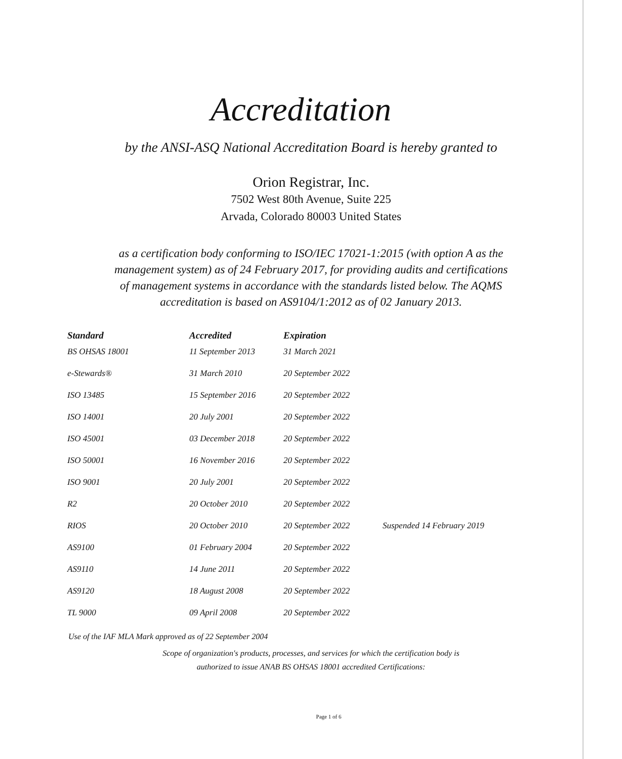Accreditation
by the ANSI-ASQ National Accreditation Board is hereby granted to
Orion Registrar, Inc.
7502 West 80th Avenue, Suite 225
Arvada, Colorado 80003 United States
as a certification body conforming to ISO/IEC 17021-1:2015 (with option A as the management system) as of 24 February 2017, for providing audits and certifications of management systems in accordance with the standards listed below. The AQMS accreditation is based on AS9104/1:2012 as of 02 January 2013.
| Standard | Accredited | Expiration | |
| --- | --- | --- | --- |
| BS OHSAS 18001 | 11 September 2013 | 31 March 2021 | |
| e-Stewards® | 31 March 2010 | 20 September 2022 | |
| ISO 13485 | 15 September 2016 | 20 September 2022 | |
| ISO 14001 | 20 July 2001 | 20 September 2022 | |
| ISO 45001 | 03 December 2018 | 20 September 2022 | |
| ISO 50001 | 16 November 2016 | 20 September 2022 | |
| ISO 9001 | 20 July 2001 | 20 September 2022 | |
| R2 | 20 October 2010 | 20 September 2022 | |
| RIOS | 20 October 2010 | 20 September 2022 | Suspended 14 February 2019 |
| AS9100 | 01 February 2004 | 20 September 2022 | |
| AS9110 | 14 June 2011 | 20 September 2022 | |
| AS9120 | 18 August 2008 | 20 September 2022 | |
| TL 9000 | 09 April 2008 | 20 September 2022 | |
Use of the IAF MLA Mark approved as of 22 September 2004
Scope of organization's products, processes, and services for which the certification body is
authorized to issue ANAB BS OHSAS 18001 accredited Certifications:
Page 1 of 6